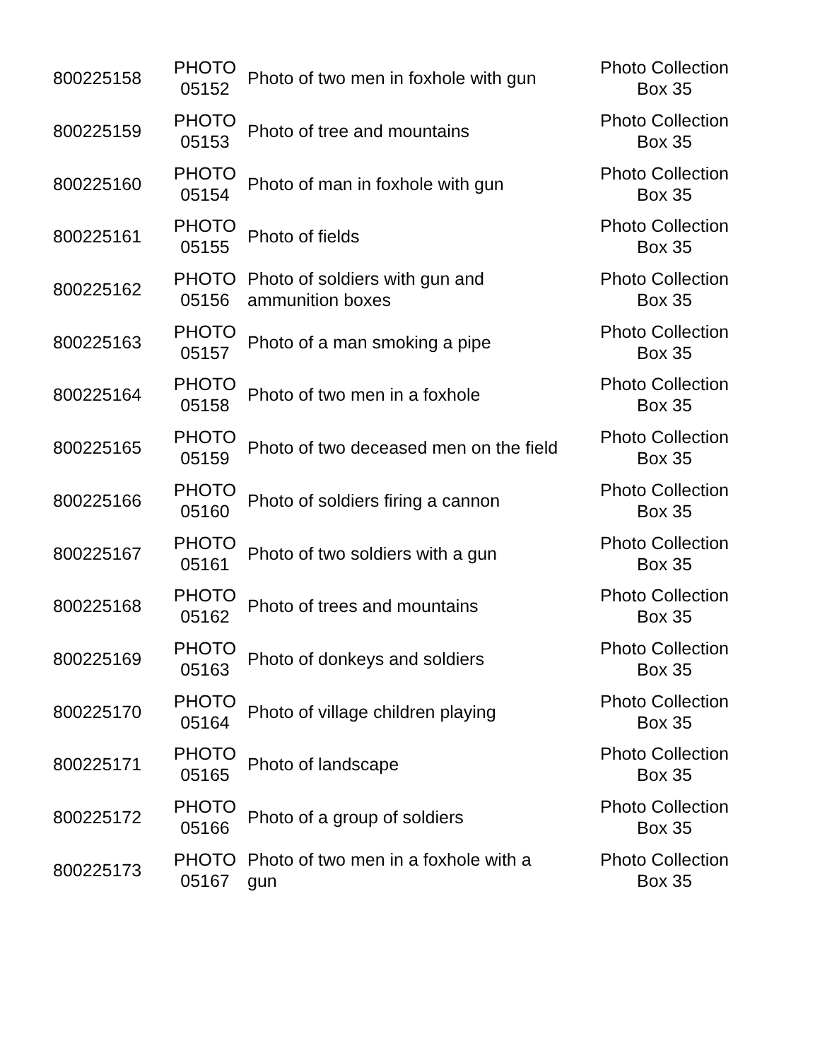| 800225158 | PHOTO 05152 | Photo of two men in foxhole with gun | Photo Collection Box 35 |
| 800225159 | PHOTO 05153 | Photo of tree and mountains | Photo Collection Box 35 |
| 800225160 | PHOTO 05154 | Photo of man in foxhole with gun | Photo Collection Box 35 |
| 800225161 | PHOTO 05155 | Photo of fields | Photo Collection Box 35 |
| 800225162 | PHOTO 05156 | Photo of soldiers with gun and ammunition boxes | Photo Collection Box 35 |
| 800225163 | PHOTO 05157 | Photo of a man smoking a pipe | Photo Collection Box 35 |
| 800225164 | PHOTO 05158 | Photo of two men in a foxhole | Photo Collection Box 35 |
| 800225165 | PHOTO 05159 | Photo of two deceased men on the field | Photo Collection Box 35 |
| 800225166 | PHOTO 05160 | Photo of soldiers firing a cannon | Photo Collection Box 35 |
| 800225167 | PHOTO 05161 | Photo of two soldiers with a gun | Photo Collection Box 35 |
| 800225168 | PHOTO 05162 | Photo of trees and mountains | Photo Collection Box 35 |
| 800225169 | PHOTO 05163 | Photo of donkeys and soldiers | Photo Collection Box 35 |
| 800225170 | PHOTO 05164 | Photo of village children playing | Photo Collection Box 35 |
| 800225171 | PHOTO 05165 | Photo of landscape | Photo Collection Box 35 |
| 800225172 | PHOTO 05166 | Photo of a group of soldiers | Photo Collection Box 35 |
| 800225173 | PHOTO 05167 | Photo of two men in a foxhole with a gun | Photo Collection Box 35 |